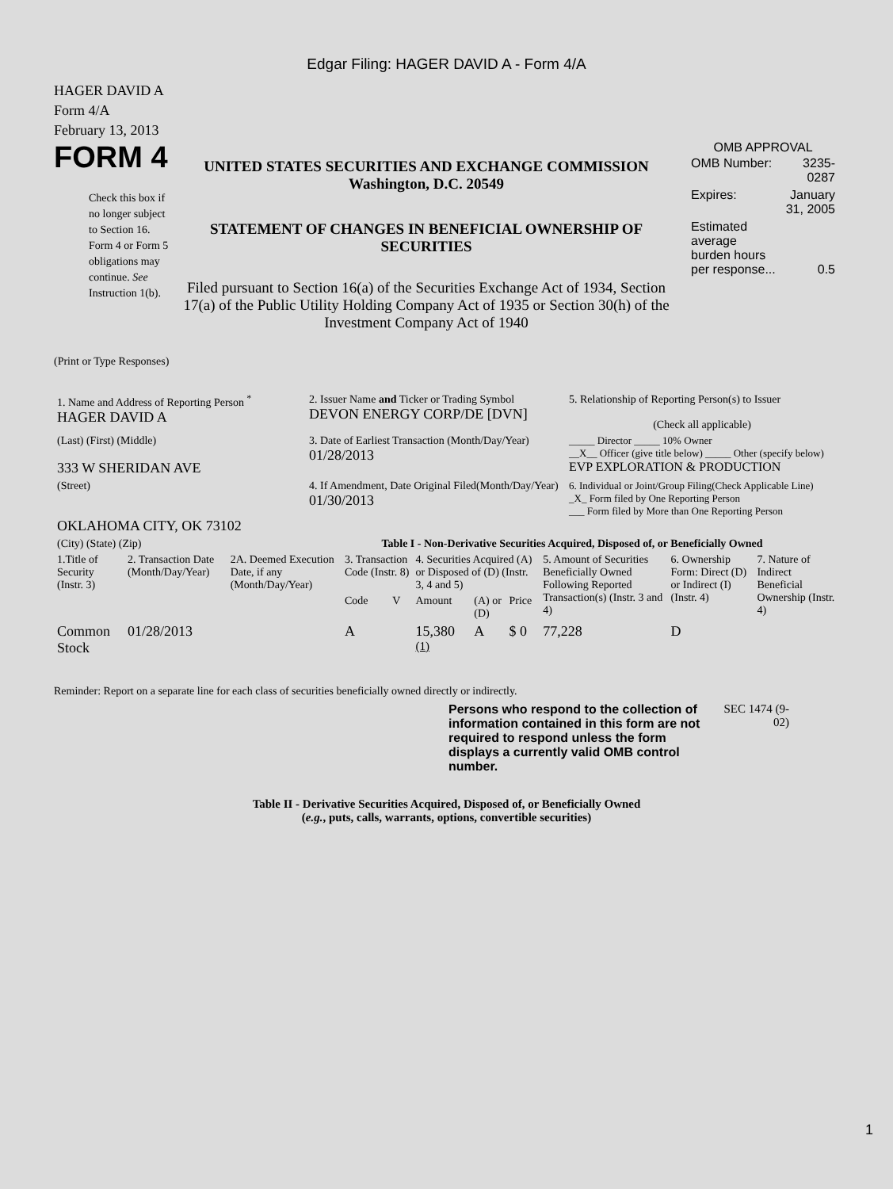Edgar Filing: HAGER DAVID A - Form 4/A
HAGER DAVID A
Form 4/A
February 13, 2013
FORM 4
Check this box if no longer subject to Section 16. Form 4 or Form 5 obligations may continue. See Instruction 1(b).
UNITED STATES SECURITIES AND EXCHANGE COMMISSION
Washington, D.C. 20549
STATEMENT OF CHANGES IN BENEFICIAL OWNERSHIP OF SECURITIES
Filed pursuant to Section 16(a) of the Securities Exchange Act of 1934, Section 17(a) of the Public Utility Holding Company Act of 1935 or Section 30(h) of the Investment Company Act of 1940
OMB APPROVAL
| OMB Number: | 3235-0287 |
| Expires: | January 31, 2005 |
| Estimated average burden hours per response... | 0.5 |
(Print or Type Responses)
| 1. Name and Address of Reporting Person <sup>*</sup> HAGER DAVID A | 2. Issuer Name and Ticker or Trading Symbol DEVON ENERGY CORP/DE [DVN] | 5. Relationship of Reporting Person(s) to Issuer (Check all applicable) |
| (Last) (First) (Middle) 333 W SHERIDAN AVE | 3. Date of Earliest Transaction (Month/Day/Year) 01/28/2013 | _____ Director _____ 10% Owner __X__ Officer (give title below) _____ Other (specify below) EVP EXPLORATION & PRODUCTION |
| (Street) OKLAHOMA CITY, OK 73102 | 4. If Amendment, Date Original Filed(Month/Day/Year) 01/30/2013 | 6. Individual or Joint/Group Filing(Check Applicable Line) _X_ Form filed by One Reporting Person ___ Form filed by More than One Reporting Person |
| (City) (State) (Zip) | Table I - Non-Derivative Securities Acquired, Disposed of, or Beneficially Owned | |
| 1.Title of Security (Instr. 3) | 2. Transaction Date (Month/Day/Year) | 2A. Deemed Execution Date, if any (Month/Day/Year) | 3. Transaction Code (Instr. 8) | | 4. Securities Acquired (A) or Disposed of (D) (Instr. 3, 4 and 5) | | | 5. Amount of Securities Beneficially Owned Following Reported Transaction(s) (Instr. 3 and 4) | 6. Ownership Form: Direct (D) or Indirect (I) (Instr. 4) | 7. Nature of Indirect Beneficial Ownership (Instr. 4) |
| --- | --- | --- | --- | --- | --- | --- | --- | --- | --- | --- |
| | | | Code | V | Amount | (A) or (D) | Price | | | |
| Common Stock | 01/28/2013 | | A | | 15,380 <sup>(1)</sup> | A | $ 0 | 77,228 | D | |
Reminder: Report on a separate line for each class of securities beneficially owned directly or indirectly.
Persons who respond to the collection of information contained in this form are not required to respond unless the form displays a currently valid OMB control number.
SEC 1474 (9-02)
Table II - Derivative Securities Acquired, Disposed of, or Beneficially Owned
(e.g., puts, calls, warrants, options, convertible securities)
1